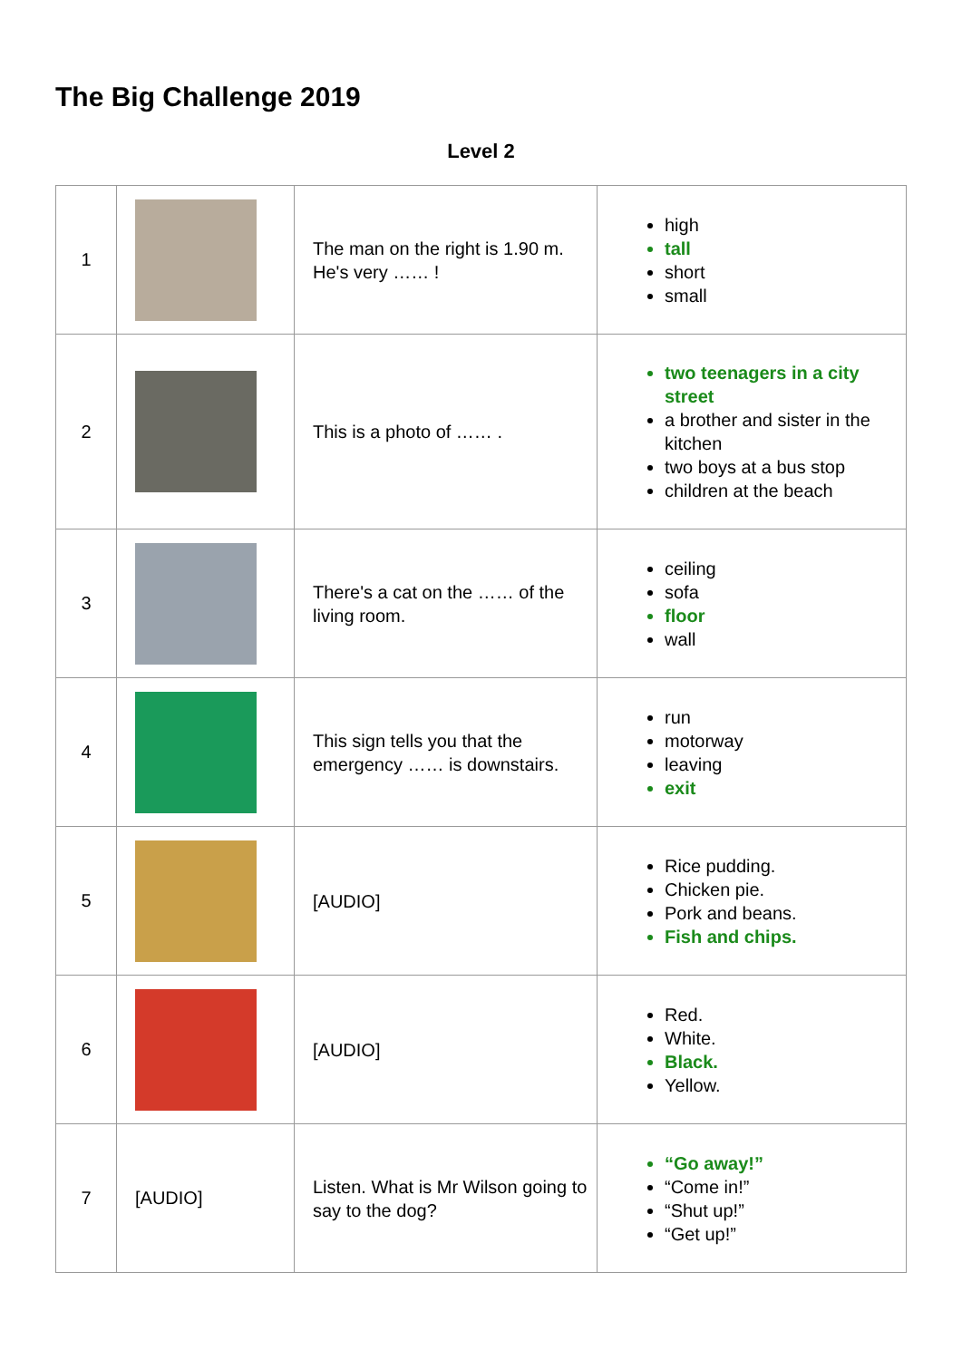The Big Challenge 2019
Level 2
| 1 | | The man on the right is 1.90 m. He's very …… ! | high tall short small |
| 2 | | This is a photo of …… . | two teenagers in a city street a brother and sister in the kitchen two boys at a bus stop children at the beach |
| 3 | | There's a cat on the …… of the living room. | ceiling sofa floor wall |
| 4 | | This sign tells you that the emergency …… is downstairs. | run motorway leaving exit |
| 5 | | [AUDIO] | Rice pudding. Chicken pie. Pork and beans. Fish and chips. |
| 6 | | [AUDIO] | Red. White. Black. Yellow. |
| 7 | [AUDIO] | Listen. What is Mr Wilson going to say to the dog? | “Go away!” “Come in!” “Shut up!” “Get up!” |